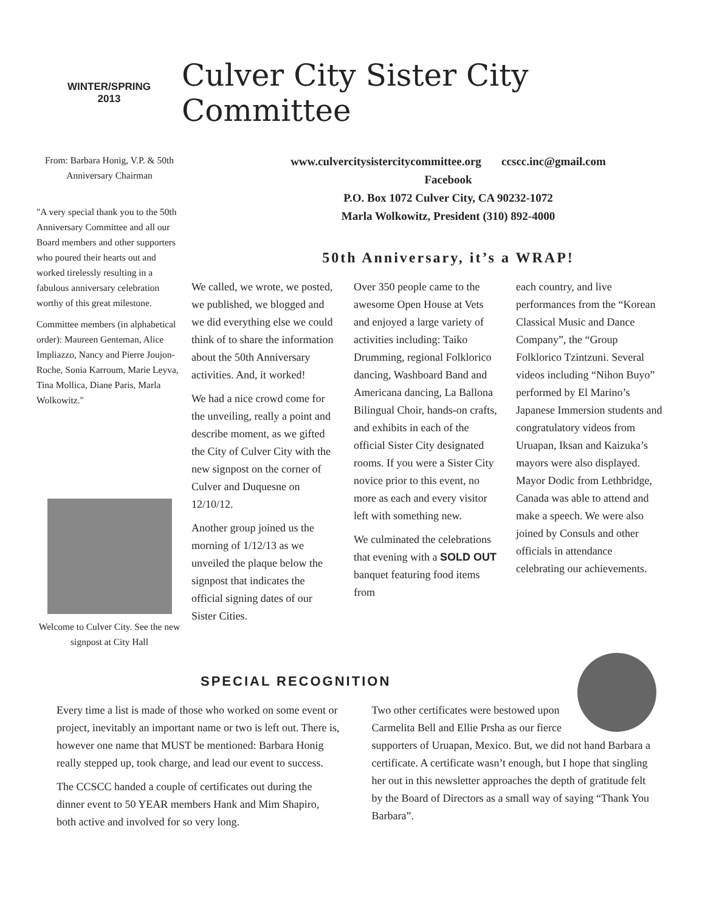WINTER/SPRING
2013
Culver City Sister City Committee
From: Barbara Honig, V.P. & 50th Anniversary Chairman
"A very special thank you to the 50th Anniversary Committee and all our Board members and other supporters who poured their hearts out and worked tirelessly resulting in a fabulous anniversary celebration worthy of this great milestone.
Committee members (in alphabetical order): Maureen Genteman, Alice Impliazzo, Nancy and Pierre Joujon-Roche, Sonia Karroum, Marie Leyva, Tina Mollica, Diane Paris, Marla Wolkowitz."
Welcome to Culver City. See the new signpost at City Hall
www.culvercitysistercitycommittee.org ccscc.inc@gmail.com
Facebook
P.O. Box 1072 Culver City, CA 90232-1072
Marla Wolkowitz, President (310) 892-4000
50th Anniversary, it’s a WRAP!
We called, we wrote, we posted, we published, we blogged and we did everything else we could think of to share the information about the 50th Anniversary activities. And, it worked!
We had a nice crowd come for the unveiling, really a point and describe moment, as we gifted the City of Culver City with the new signpost on the corner of Culver and Duquesne on 12/10/12.
Another group joined us the morning of 1/12/13 as we unveiled the plaque below the signpost that indicates the official signing dates of our Sister Cities.
Over 350 people came to the awesome Open House at Vets and enjoyed a large variety of activities including: Taiko Drumming, regional Folklorico dancing, Washboard Band and Americana dancing, La Ballona Bilingual Choir, hands-on crafts, and exhibits in each of the official Sister City designated rooms. If you were a Sister City novice prior to this event, no more as each and every visitor left with something new.
We culminated the celebrations that evening with a SOLD OUT banquet featuring food items from
each country, and live performances from the “Korean Classical Music and Dance Company”, the “Group Folklorico Tzintzuni. Several videos including “Nihon Buyo” performed by El Marino’s Japanese Immersion students and congratulatory videos from Uruapan, Iksan and Kaizuka’s mayors were also displayed. Mayor Dodic from Lethbridge, Canada was able to attend and make a speech. We were also joined by Consuls and other officials in attendance celebrating our achievements.
SPECIAL RECOGNITION
Every time a list is made of those who worked on some event or project, inevitably an important name or two is left out. There is, however one name that MUST be mentioned: Barbara Honig really stepped up, took charge, and lead our event to success.
The CCSCC handed a couple of certificates out during the dinner event to 50 YEAR members Hank and Mim Shapiro, both active and involved for so very long.
Two other certificates were bestowed upon Carmelita Bell and Ellie Prsha as our fierce supporters of Uruapan, Mexico. But, we did not hand Barbara a certificate. A certificate wasn’t enough, but I hope that singling her out in this newsletter approaches the depth of gratitude felt by the Board of Directors as a small way of saying “Thank You Barbara”.